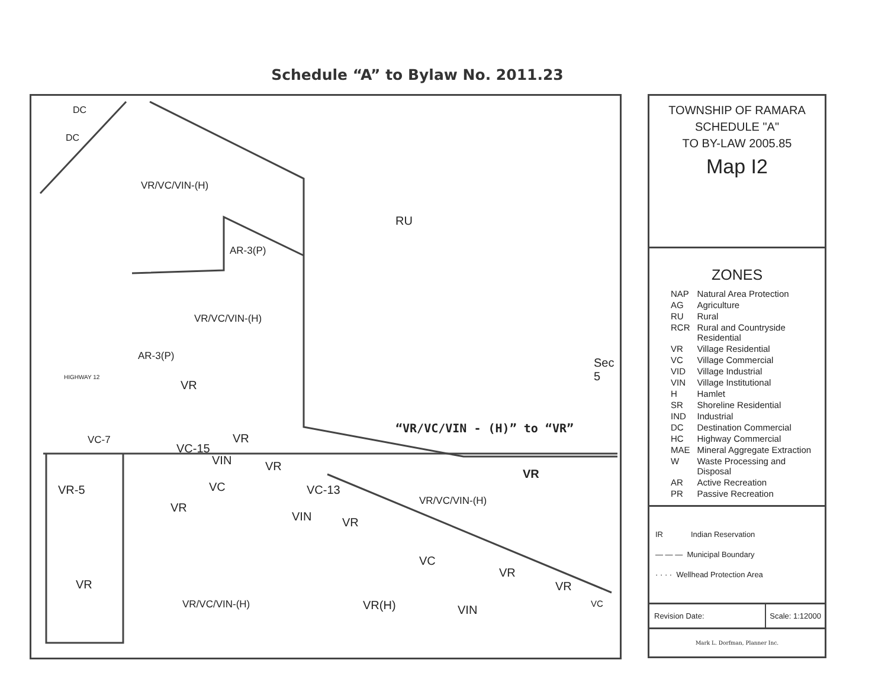Schedule “A” to Bylaw No. 2011.23
DC
DC
VR/VC/VIN-(H)
RU
AR-3(P)
VR/VC/VIN-(H)
AR-3(P)
HIGHWAY 12
Sec 5
VR
“VR/VC/VIN - (H)” to “VR”
VC-7 VR
VC-15
VIN VR
VR
VR-5 VC VC-13
VR/VC/VIN-(H)
VR
VIN VR
VC
VR
VR
VR/VC/VIN-(H) VR(H) VIN
VR
VC
TOWNSHIP OF RAMARA
SCHEDULE "A"
TO BY-LAW 2005.85
Map I2
ZONES
| NAP | Natural Area Protection |
| AG | Agriculture |
| RU | Rural |
| RCR | Rural and Countryside Residential |
| VR | Village Residential |
| VC | Village Commercial |
| VID | Village Industrial |
| VIN | Village Institutional |
| H | Hamlet |
| SR | Shoreline Residential |
| IND | Industrial |
| DC | Destination Commercial |
| HC | Highway Commercial |
| MAE | Mineral Aggregate Extraction |
| W | Waste Processing and Disposal |
| AR | Active Recreation |
| PR | Passive Recreation |
IR Indian Reservation
— — — Municipal Boundary
· · · · Wellhead Protection Area
Revision Date: Scale: 1:12000
Mark L. Dorfman, Planner Inc.